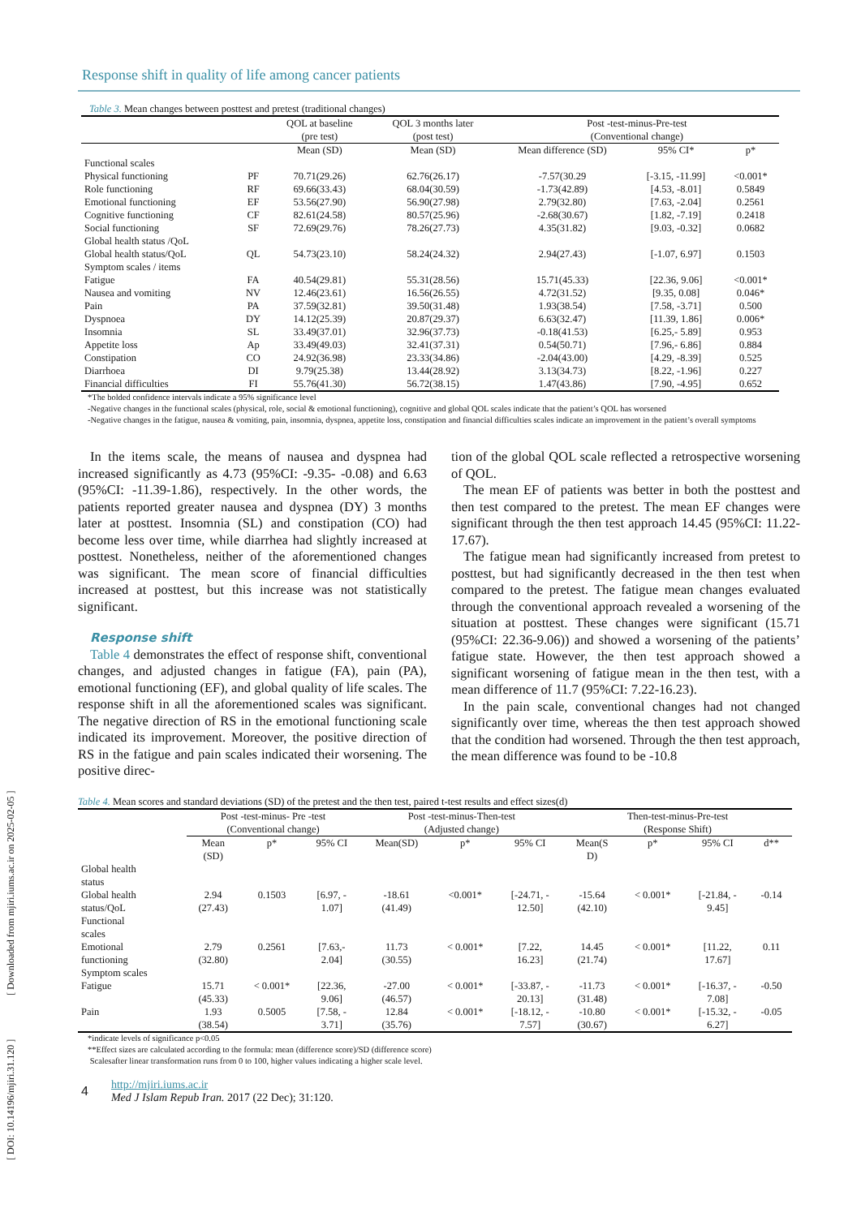[ DOI: 10.14196/mjiri.31.120 ] [ Downloaded from mjiri.iums.ac.ir on 2025-02-05 ]
Response shift in quality of life among cancer patients
Table 3. Mean changes between posttest and pretest (traditional changes)
| | | QOL at baseline (pre test) | QOL 3 months later (post test) | Post -test-minus-Pre-test (Conventional change) | | |
| --- | --- | --- | --- | --- | --- | --- |
| | | Mean (SD) | Mean (SD) | Mean difference (SD) | 95% CI* | p* |
| Functional scales | | | | | | |
| Physical functioning | PF | 70.71(29.26) | 62.76(26.17) | -7.57(30.29 | [-3.15, -11.99] | <0.001* |
| Role functioning | RF | 69.66(33.43) | 68.04(30.59) | -1.73(42.89) | [4.53, -8.01] | 0.5849 |
| Emotional functioning | EF | 53.56(27.90) | 56.90(27.98) | 2.79(32.80) | [7.63, -2.04] | 0.2561 |
| Cognitive functioning | CF | 82.61(24.58) | 80.57(25.96) | -2.68(30.67) | [1.82, -7.19] | 0.2418 |
| Social functioning | SF | 72.69(29.76) | 78.26(27.73) | 4.35(31.82) | [9.03, -0.32] | 0.0682 |
| Global health status /QoL | | | | | | |
| Global health status/QoL | QL | 54.73(23.10) | 58.24(24.32) | 2.94(27.43) | [-1.07, 6.97] | 0.1503 |
| Symptom scales / items | | | | | | |
| Fatigue | FA | 40.54(29.81) | 55.31(28.56) | 15.71(45.33) | [22.36, 9.06] | <0.001* |
| Nausea and vomiting | NV | 12.46(23.61) | 16.56(26.55) | 4.72(31.52) | [9.35, 0.08] | 0.046* |
| Pain | PA | 37.59(32.81) | 39.50(31.48) | 1.93(38.54) | [7.58, -3.71] | 0.500 |
| Dyspnoea | DY | 14.12(25.39) | 20.87(29.37) | 6.63(32.47) | [11.39, 1.86] | 0.006* |
| Insomnia | SL | 33.49(37.01) | 32.96(37.73) | -0.18(41.53) | [6.25,- 5.89] | 0.953 |
| Appetite loss | Ap | 33.49(49.03) | 32.41(37.31) | 0.54(50.71) | [7.96,- 6.86] | 0.884 |
| Constipation | CO | 24.92(36.98) | 23.33(34.86) | -2.04(43.00) | [4.29, -8.39] | 0.525 |
| Diarrhoea | DI | 9.79(25.38) | 13.44(28.92) | 3.13(34.73) | [8.22, -1.96] | 0.227 |
| Financial difficulties | FI | 55.76(41.30) | 56.72(38.15) | 1.47(43.86) | [7.90, -4.95] | 0.652 |
*The bolded confidence intervals indicate a 95% significance level
-Negative changes in the functional scales (physical, role, social & emotional functioning), cognitive and global QOL scales indicate that the patient’s QOL has worsened
-Negative changes in the fatigue, nausea & vomiting, pain, insomnia, dyspnea, appetite loss, constipation and financial difficulties scales indicate an improvement in the patient’s overall symptoms
In the items scale, the means of nausea and dyspnea had increased significantly as 4.73 (95%CI: -9.35- -0.08) and 6.63 (95%CI: -11.39-1.86), respectively. In the other words, the patients reported greater nausea and dyspnea (DY) 3 months later at posttest. Insomnia (SL) and constipation (CO) had become less over time, while diarrhea had slightly increased at posttest. Nonetheless, neither of the aforementioned changes was significant. The mean score of financial difficulties increased at posttest, but this increase was not statistically significant.
Response shift
Table 4 demonstrates the effect of response shift, conventional changes, and adjusted changes in fatigue (FA), pain (PA), emotional functioning (EF), and global quality of life scales. The response shift in all the aforementioned scales was significant. The negative direction of RS in the emotional functioning scale indicated its improvement. Moreover, the positive direction of RS in the fatigue and pain scales indicated their worsening. The positive direc-
tion of the global QOL scale reflected a retrospective worsening of QOL.
The mean EF of patients was better in both the posttest and then test compared to the pretest. The mean EF changes were significant through the then test approach 14.45 (95%CI: 11.22-17.67).
The fatigue mean had significantly increased from pretest to posttest, but had significantly decreased in the then test when compared to the pretest. The fatigue mean changes evaluated through the conventional approach revealed a worsening of the situation at posttest. These changes were significant (15.71 (95%CI: 22.36-9.06)) and showed a worsening of the patients’ fatigue state. However, the then test approach showed a significant worsening of fatigue mean in the then test, with a mean difference of 11.7 (95%CI: 7.22-16.23).
In the pain scale, conventional changes had not changed significantly over time, whereas the then test approach showed that the condition had worsened. Through the then test approach, the mean difference was found to be -10.8
Table 4. Mean scores and standard deviations (SD) of the pretest and the then test, paired t-test results and effect sizes(d)
| | Post -test-minus- Pre -test (Conventional change) | | | Post -test-minus-Then-test (Adjusted change) | | | Then-test-minus-Pre-test (Response Shift) | | | |
| --- | --- | --- | --- | --- | --- | --- | --- | --- | --- | --- |
| | Mean (SD) | p* | 95% CI | Mean(SD) | p* | 95% CI | Mean(S D) | p* | 95% CI | d** |
| Global health status | | | | | | | | | | |
| Global health status/QoL | 2.94 (27.43) | 0.1503 | [6.97, - 1.07] | -18.61 (41.49) | <0.001* | [-24.71, - 12.50] | -15.64 (42.10) | < 0.001* | [-21.84, - 9.45] | -0.14 |
| Functional scales | | | | | | | | | | |
| Emotional functioning | 2.79 (32.80) | 0.2561 | [7.63,- 2.04] | 11.73 (30.55) | < 0.001* | [7.22, 16.23] | 14.45 (21.74) | < 0.001* | [11.22, 17.67] | 0.11 |
| Symptom scales | | | | | | | | | | |
| Fatigue | 15.71 (45.33) | < 0.001* | [22.36, 9.06] | -27.00 (46.57) | < 0.001* | [-33.87, - 20.13] | -11.73 (31.48) | < 0.001* | [-16.37, - 7.08] | -0.50 |
| Pain | 1.93 (38.54) | 0.5005 | [7.58, - 3.71] | 12.84 (35.76) | < 0.001* | [-18.12, - 7.57] | -10.80 (30.67) | < 0.001* | [-15.32, - 6.27] | -0.05 |
*indicate levels of significance p<0.05
**Effect sizes are calculated according to the formula: mean (difference score)/SD (difference score)
Scalesafter linear transformation runs from 0 to 100, higher values indicating a higher scale level.
4
http://mjiri.iums.ac.ir
Med J Islam Repub Iran. 2017 (22 Dec); 31:120.